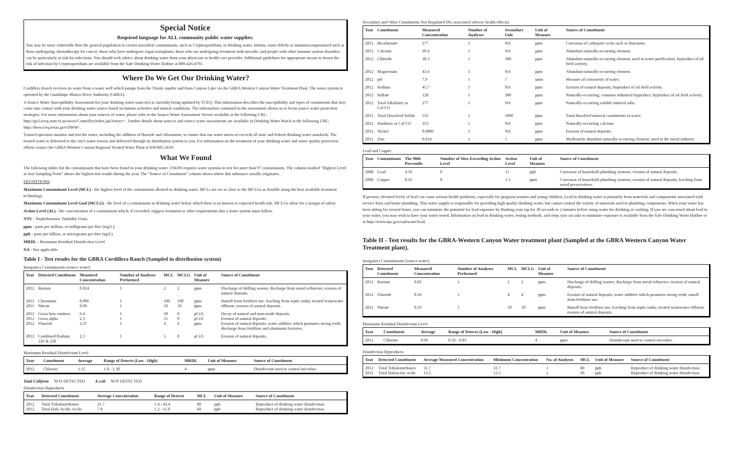Special Notice
Required language for ALL community public water supplies:
You may be more vulnerable than the general population to certain microbial contaminants, such as Cryptosporidium, in drinking water. Infants, some elderly or immunocompromised such as those undergoing chemotherapy for cancer; those who have undergone organ transplants; those who are undergoing treatment with steroids; and people with other immune system disorders can be particularly at risk for infections. You should seek advice about drinking water from your physician or health care provider. Additional guidelines for appropriate means to lessen the risk of infection by Cryptosporidium are available from the Safe Drinking Water Hotline at 800-426-4791.
Where Do We Get Our Drinking Water?
Cordillera Ranch receives its water from a water well which pumps from the Trinity aquifer and from Canyon Lake via the GBRA Western Canyon Water Treatment Plant. The water system is operated by the Guadalupe-Blanco River Authority (GBRA).
A Source Water Susceptibility Assessment for your drinking water source(s) is currently being updated by TCEQ. This information describes the susceptibility and types of constituents that may come into contact with your drinking water source based on human activities and natural conditions. The information contained in the assessment allows us to focus source water protection strategies. For more information about your sources of water, please refer to the Source Water Assessment Viewer available at the following URL: http://gis3.tceq.state.tx.us/swav/Controller/index.jsp?wtrsrc= . Further details about sources and source water assessments are available in Drinking Water Watch at the following URL: http://dww.tceq.texas.gov/DWW/ .
Trained operators monitor and test the water, including the addition of fluoride and chloramine, to ensure that our water meets or exceeds all state and federal drinking water standards. The treated water is delivered to the city's water towers and delivered through its distribution system to you. For information on the treatment of your drinking water and water quality protection efforts contact the GBRA Western Canyon Regional Treated Water Plant at 830-885-2639.
What We Found
The following tables list the contaminants that have been found in your drinking water. USEPA requires water systems to test for more than 97 contaminants. The column marked "Highest Level at Any Sampling Point" shows the highest test results during the year. The "Source of Constituent" column shows where this substance usually originates.
DEFINITIONS:
Maximum Contaminant Level (MCL) - the highest level of the contaminant allowed in drinking water. MCLs are set as close to the MCLGs as feasible using the best available treatment technology.
Maximum Contaminant Level Goal (MCLG) - the level of a contaminant in drinking water below which there is no known or expected health risk. MCLGs allow for a margin of safety.
Action Level (AL) - the concentration of a contaminant which, if exceeded, triggers treatment or other requirements that a water system must follow.
NTU - Nephelometric Turbidity Units.
ppm - parts per million, or milligrams per liter (mg/L).
ppb - parts per billion, or micrograms per liter (ug/L).
MRDL - Maximum Residual Disinfection Level.
NA - Not applicable
Table I - Test results for the GBRA Cordillera Ranch (Sampled in distribution system)
Inorganics Contaminants (source water)
| Year | Detected Constituent | Measured Concentration | Number of Analyses Performed | MCL | MCLG | Unit of Measure | Source of Constituent |
| --- | --- | --- | --- | --- | --- | --- | --- |
| 2012 | Barium | 0.024 | 1 | 2 | 2 | ppm | Discharge of drilling wastes; discharge from metal refineries; erosion of natural deposits. |
| 2012 2011 | Chromium Nitrate | 0.006 0.06 | 1 1 | 100 10 | 100 10 | ppm ppm | Runoff from fertilizer use; leaching from septic tanks; treated wastewater effluent; erosion of natural deposits. |
| 2012 2012 2012 | Gross beta emitters Gross alpha Fluoride | 6.4 2.3 2.37 | 1 1 1 | 50 15 4 | 0 0 4 | pCi/L pCi/L ppm | Decay of natural and man-made deposits. Erosion of natural deposits. Erosion of natural deposits; water additive which promotes strong teeth; discharge from fertilizer and aluminum factories. |
| 2012 | Combined Radium 226 & 228 | 2.3 | 1 | 5 | 0 | pCi/L | Erosion of natural deposits. |
Maximum Residual Disinfectant Level
| Year | Constituent | Average | Range of Detects (Low - High) | MRDL | Unit of Measure | Source of Constituent |
| --- | --- | --- | --- | --- | --- | --- |
| 2012 | Chlorine | 1.15 | 1.0 - 1.38 | 4 | ppm | Disinfectant used to control microbes. |
Total Coliform NOT DETECTED E.coli NOT DETECTED
Disinfection Byproducts
| Year | Detected Constituent | Average Concentration | Range of Detects | MCL | Unit of Measure | Source of Constituent |
| --- | --- | --- | --- | --- | --- | --- |
| 2012 2012 | Total Trihalomethanes Total Halo Acidic Acids | 31.7 7.8 | 1.4 - 43.4 1.2 - 11.8 | 80 60 | ppb ppb | Byproduct of drinking water disinfection. Byproduct of drinking water disinfection. |
Secondary and Other Constituents Not Regulated (No associated adverse health effects)
| Year | Constituent | Measured Concentration | Number of Analyses | Secondary Unit | Unit of Measure | Source of Constituent |
| --- | --- | --- | --- | --- | --- | --- |
| 2012 | Bicarbonate | 277 | 1 | NA | ppm | Corrosion of carbonate rocks such as limestone. |
| 2012 | Calcium | 69.4 | 1 | NA | ppm | Abundant naturally-occurring element. |
| 2012 | Chloride | 30.3 | 1 | 300 | ppm | Abundant naturally-occurring element; used in water purification; byproduct of oil field activity. |
| 2012 | Magnesium | 43.6 | 1 | NA | ppm | Abundant naturally-occurring element. |
| 2012 | pH | 7.9 | 1 | 7 | units | Measure of corrosivity of water. |
| 2012 | Sodium | 45.7 | 1 | NA | ppm | Erosion of natural deposits; byproduct of oil field activity. |
| 2012 | Sulfate | 128 | 1 | 300 | ppm | Naturally-occurring; common industrial byproduct; byproduct of oil field activity. |
| 2012 | Total Alkalinity as CaCO3 | 277 | 1 | NA | ppm | Naturally-occurring soluble mineral salts. |
| 2012 | Total Dissolved Solids | 535 | 1 | 1000 | ppm | Total dissolved mineral constituents in water. |
| 2012 | Hardness as CaCO3 | 353 | 1 | NA | ppm | Naturally-occurring calcium. |
| 2012 | Nickel | 0.0006 | 1 | NA | ppm | Erosion of natural deposits. |
| 2012 | Zinc | 0.014 | 1 | 5 | ppm | Moderately abundant naturally-occurring element; used in the metal industry. |
Lead and Copper
| Year | Contaminant | The 90th Percentile | Number of Sites Exceeding Action Level | Action Level | Unit of Measure | Source of Constituent |
| --- | --- | --- | --- | --- | --- | --- |
| 2008 | Lead | 4.18 | 0 | 15 | ppb | Corrosion of household plumbing systems; erosion of natural deposits. |
| 2008 | Copper | 0.16 | 0 | 1.3 | ppm | Corrosion of household plumbing systems; erosion of natural deposits; leaching from wood preservatives. |
If present, elevated levels of lead can cause serious health problems, especially for pregnant women and young children. Lead in drinking water is primarily from materials and components associated with service lines and home plumbing. This water supply is responsible for providing high quality drinking water, but cannot control the variety of materials used in plumbing components. When your water has been sitting for several hours, you can minimize the potential for lead exposure by flushing your tap for 30 seconds to 2 minutes before using water for drinking or cooking. If you are concerned about lead in your water, you may wish to have your water tested. Information on lead in drinking water, testing methods, and steps you can take to minimize exposure is available from the Safe Drinking Water Hotline or at http://www.epa.gov/safewater/lead.
Table II - Test results for the GBRA-Western Canyon Water treatment plant (Sampled at the GBRA Western Canyon Water Treatment plant).
Inorganics Contaminants (source water)
| Year | Detected Constituent | Measured Concentration | Number of Analyses Performed | MCL | MCLG | Unit of Measure | Source of Constituent |
| --- | --- | --- | --- | --- | --- | --- | --- |
| 2012 | Barium | 0.03 | 1 | 2 | 2 | ppm | Discharge of drilling wastes; discharge from metal refineries; erosion of natural deposits. |
| 2012 | Fluoride | 0.18 | 1 | 4 | 4 | ppm | Erosion of natural deposits; water additive which promotes strong teeth; runoff from fertilizer use. |
| 2012 | Nitrate | 0.19 | 1 | 10 | 10 | ppm | Runoff from fertilizer use; leaching from septic tanks; treated wastewater effluent; erosion of natural deposits. |
Maximum Residual Disinfectant Level
| Year | Constituent | Average | Range of Detects (Low - High) | MRDL | Unit of Measure | Source of Constituent |
| --- | --- | --- | --- | --- | --- | --- |
| 2012 | Chlorine | 0.69 | 0.56 - 0.83 | 4 | ppm | Disinfectant used to control microbes. |
Disinfection Byproducts
| Year | Detected Constituent | Average Measured Concentration | Minimum Concentration | No. of Analyses | MCL | Unit of Measure | Source of Constituent |
| --- | --- | --- | --- | --- | --- | --- | --- |
| 2012 2012 | Total Trihalomethanes Total Haloacetic acids | 31.7 13.5 | 31.7 13.5 | 1 1 | 80 60 | ppb ppb | Byproduct of drinking water disinfection. Byproduct of drinking water disinfection. |